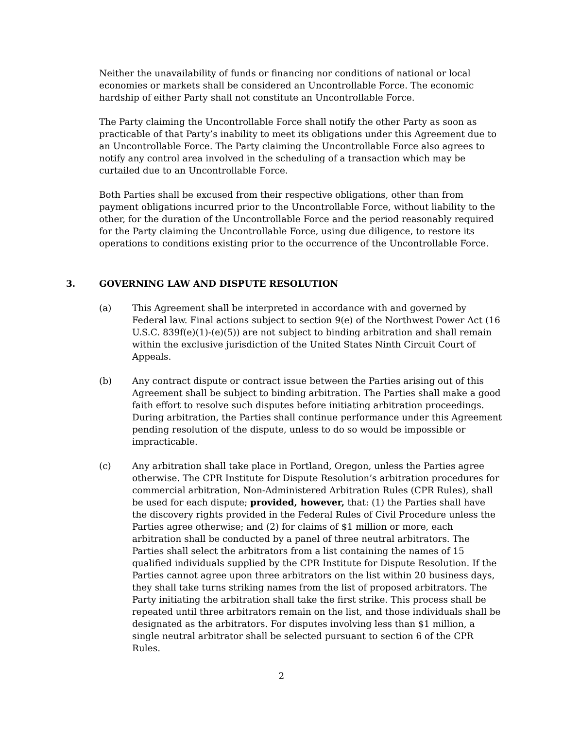Neither the unavailability of funds or financing nor conditions of national or local economies or markets shall be considered an Uncontrollable Force. The economic hardship of either Party shall not constitute an Uncontrollable Force.
The Party claiming the Uncontrollable Force shall notify the other Party as soon as practicable of that Party’s inability to meet its obligations under this Agreement due to an Uncontrollable Force. The Party claiming the Uncontrollable Force also agrees to notify any control area involved in the scheduling of a transaction which may be curtailed due to an Uncontrollable Force.
Both Parties shall be excused from their respective obligations, other than from payment obligations incurred prior to the Uncontrollable Force, without liability to the other, for the duration of the Uncontrollable Force and the period reasonably required for the Party claiming the Uncontrollable Force, using due diligence, to restore its operations to conditions existing prior to the occurrence of the Uncontrollable Force.
3. GOVERNING LAW AND DISPUTE RESOLUTION
(a) This Agreement shall be interpreted in accordance with and governed by Federal law. Final actions subject to section 9(e) of the Northwest Power Act (16 U.S.C. 839f(e)(1)-(e)(5)) are not subject to binding arbitration and shall remain within the exclusive jurisdiction of the United States Ninth Circuit Court of Appeals.
(b) Any contract dispute or contract issue between the Parties arising out of this Agreement shall be subject to binding arbitration. The Parties shall make a good faith effort to resolve such disputes before initiating arbitration proceedings. During arbitration, the Parties shall continue performance under this Agreement pending resolution of the dispute, unless to do so would be impossible or impracticable.
(c) Any arbitration shall take place in Portland, Oregon, unless the Parties agree otherwise. The CPR Institute for Dispute Resolution’s arbitration procedures for commercial arbitration, Non-Administered Arbitration Rules (CPR Rules), shall be used for each dispute; provided, however, that: (1) the Parties shall have the discovery rights provided in the Federal Rules of Civil Procedure unless the Parties agree otherwise; and (2) for claims of $1 million or more, each arbitration shall be conducted by a panel of three neutral arbitrators. The Parties shall select the arbitrators from a list containing the names of 15 qualified individuals supplied by the CPR Institute for Dispute Resolution. If the Parties cannot agree upon three arbitrators on the list within 20 business days, they shall take turns striking names from the list of proposed arbitrators. The Party initiating the arbitration shall take the first strike. This process shall be repeated until three arbitrators remain on the list, and those individuals shall be designated as the arbitrators. For disputes involving less than $1 million, a single neutral arbitrator shall be selected pursuant to section 6 of the CPR Rules.
2